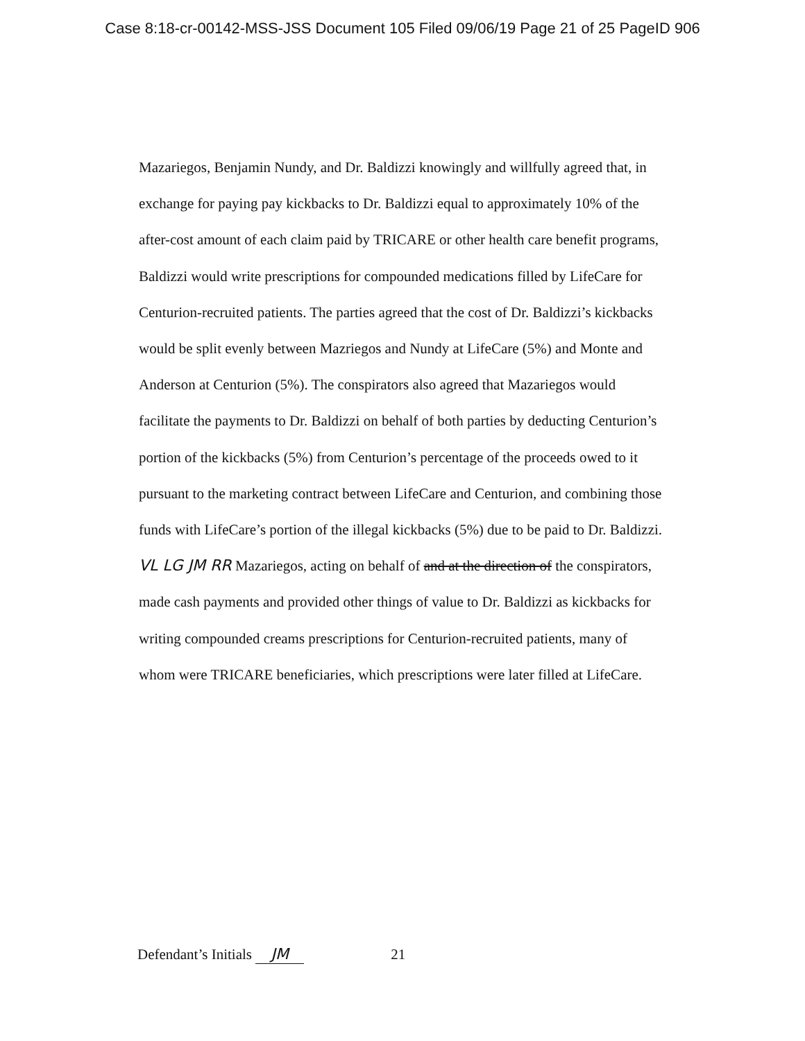Case 8:18-cr-00142-MSS-JSS Document 105 Filed 09/06/19 Page 21 of 25 PageID 906
Mazariegos, Benjamin Nundy, and Dr. Baldizzi knowingly and willfully agreed that, in exchange for paying pay kickbacks to Dr. Baldizzi equal to approximately 10% of the after-cost amount of each claim paid by TRICARE or other health care benefit programs, Baldizzi would write prescriptions for compounded medications filled by LifeCare for Centurion-recruited patients. The parties agreed that the cost of Dr. Baldizzi’s kickbacks would be split evenly between Mazriegos and Nundy at LifeCare (5%) and Monte and Anderson at Centurion (5%). The conspirators also agreed that Mazariegos would facilitate the payments to Dr. Baldizzi on behalf of both parties by deducting Centurion’s portion of the kickbacks (5%) from Centurion’s percentage of the proceeds owed to it pursuant to the marketing contract between LifeCare and Centurion, and combining those funds with LifeCare’s portion of the illegal kickbacks (5%) due to be paid to Dr. Baldizzi. VL LG JM RR Mazariegos, acting on behalf of and at the direction of the conspirators, made cash payments and provided other things of value to Dr. Baldizzi as kickbacks for writing compounded creams prescriptions for Centurion-recruited patients, many of whom were TRICARE beneficiaries, which prescriptions were later filled at LifeCare.
Defendant’s Initials JM 21